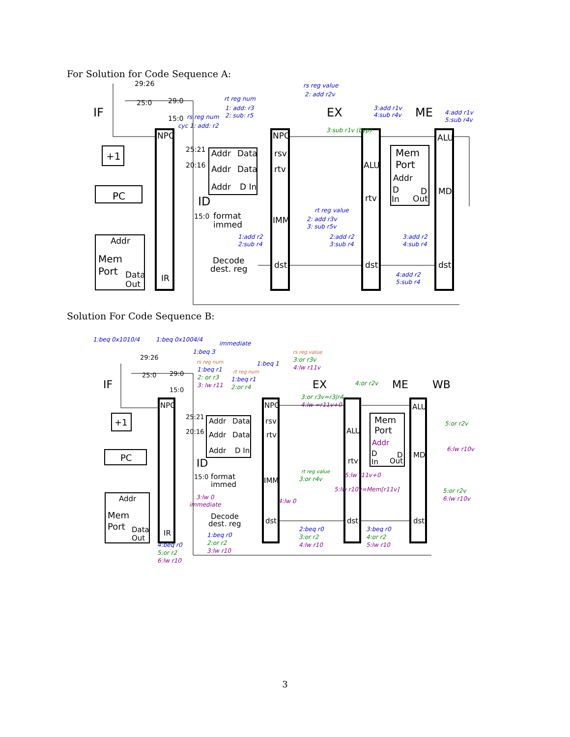For Solution for Code Sequence A:
IF
EX
ME
ID
PC
+1
Addr
Mem
Port
Data
Out
NPC
IR
Addr
Data
Addr
Data
Addr
D In
NPC
rsv
rtv
IMM
dst
ALU
rtv
dst
Mem
Port
Addr
D
D
In
Out
ALU
MD
dst
format
immed
Decode
dest. reg
29:26
25:0
29:0
15:0
25:21
20:16
15:0
rs reg value
2: add r2v
rt reg num
1: add: r3
2: sub: r5
rs reg num
cyc 1: add: r2
3:add r1v
4:sub r4v
4:add r1v
5:sub r4v
rt reg value
2: add r3v
3: sub r5v
1:add r2
2:sub r4
2:add r2
3:sub r4
3:add r2
4:sub r4
4:add r2
5:sub r4
3:sub r1v (byp)
Solution For Code Sequence B:
IF
EX
ME
WB
ID
PC
+1
Addr
Mem
Port
Data
Out
NPC
IR
Addr
Data
Addr
Data
Addr
D In
NPC
rsv
rtv
IMM
dst
ALU
rtv
dst
Mem
Port
Addr
D
D
In
Out
ALU
MD
dst
format
immed
Decode
dest. reg
29:26
25:0
29:0
15:0
25:21
20:16
15:0
1:beq 0x1010/4
1:beq 0x1004/4
immediate
1:beq 3
1:beq 1
rs reg num
1:beq r1
2: or r3
3: lw r11
rt reg num
1:beq r1
2:or r4
rs reg value
3:or r3v
4:lw r11v
3:or r3v=r3|r4
4:lw =r11v+0
4:or r2v
5:or r2v
6:lw r10v
rt reg value
3:or r4v
5:lw r11v+0
5:lw r10v=Mem[r11v]
3:lw 0
immediate
4:lw 0
5:or r2v
6:lw r10v
4:beq r0
5:or r2
6:lw r10
1:beq r0
2:or r2
3:lw r10
2:beq r0
3:or r2
4:lw r10
3:beq r0
4:or r2
5:lw r10
3